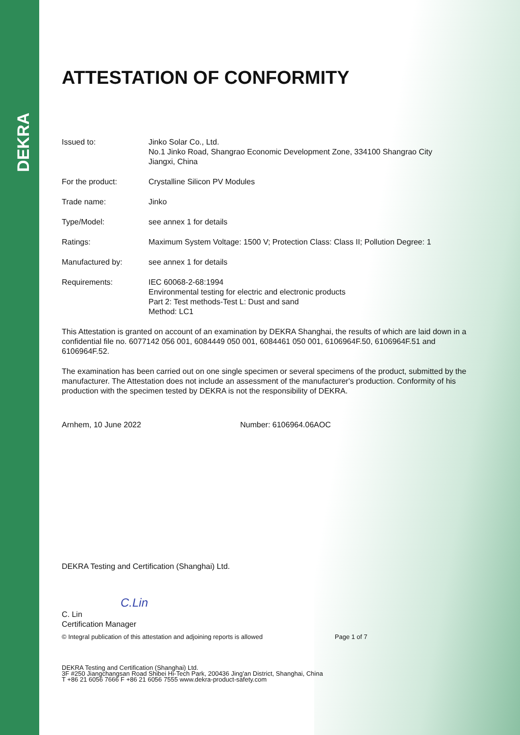DEKRA
ATTESTATION OF CONFORMITY
| Issued to: | Jinko Solar Co., Ltd. No.1 Jinko Road, Shangrao Economic Development Zone, 334100 Shangrao City Jiangxi, China |
| For the product: | Crystalline Silicon PV Modules |
| Trade name: | Jinko |
| Type/Model: | see annex 1 for details |
| Ratings: | Maximum System Voltage: 1500 V; Protection Class: Class II; Pollution Degree: 1 |
| Manufactured by: | see annex 1 for details |
| Requirements: | IEC 60068-2-68:1994 Environmental testing for electric and electronic products Part 2: Test methods-Test L: Dust and sand Method: LC1 |
This Attestation is granted on account of an examination by DEKRA Shanghai, the results of which are laid down in a confidential file no. 6077142 056 001, 6084449 050 001, 6084461 050 001, 6106964F.50, 6106964F.51 and 6106964F.52.
The examination has been carried out on one single specimen or several specimens of the product, submitted by the manufacturer. The Attestation does not include an assessment of the manufacturer's production. Conformity of his production with the specimen tested by DEKRA is not the responsibility of DEKRA.
Arnhem, 10 June 2022 Number: 6106964.06AOC
DEKRA Testing and Certification (Shanghai) Ltd.
C.Lin
C. Lin
Certification Manager
© Integral publication of this attestation and adjoining reports is allowed Page 1 of 7
DEKRA Testing and Certification (Shanghai) Ltd.
3F #250 Jiangchangsan Road Shibei Hi-Tech Park, 200436 Jing'an District, Shanghai, China
T +86 21 6056 7666 F +86 21 6056 7555 www.dekra-product-safety.com